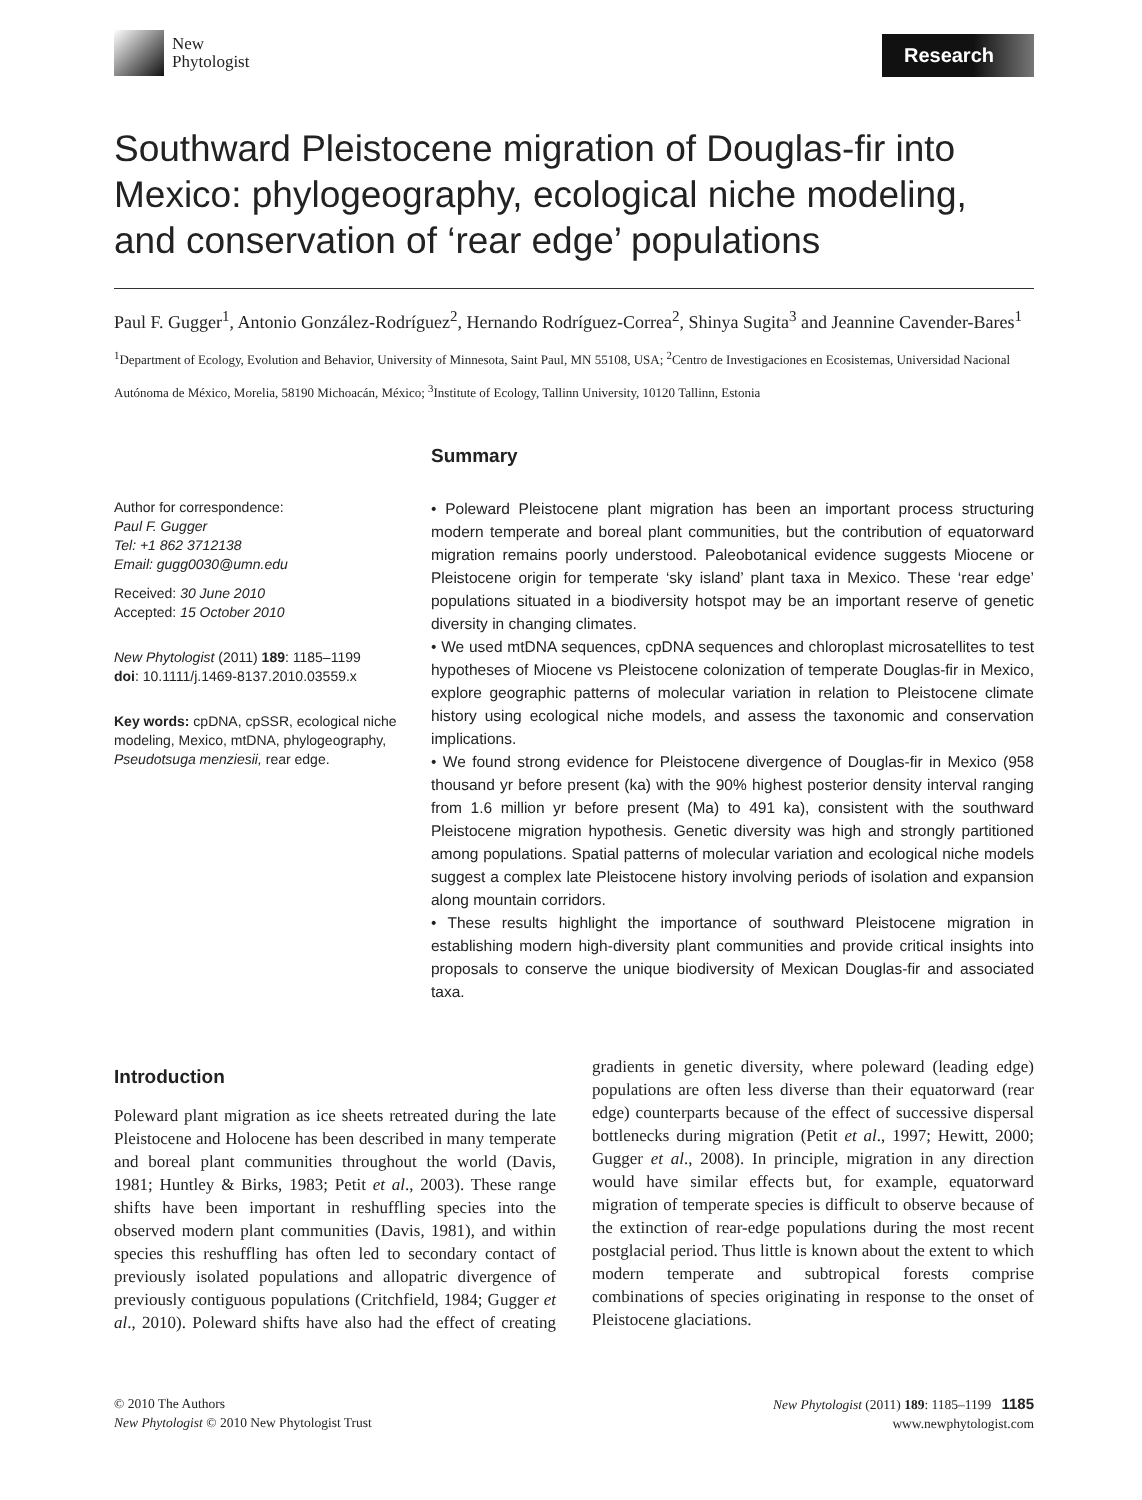New
Phytologist
Research
Southward Pleistocene migration of Douglas-fir into Mexico: phylogeography, ecological niche modeling, and conservation of ‘rear edge’ populations
Paul F. Gugger<sup>1</sup>, Antonio González-Rodríguez<sup>2</sup>, Hernando Rodríguez-Correa<sup>2</sup>, Shinya Sugita<sup>3</sup> and Jeannine Cavender-Bares<sup>1</sup>
<sup>1</sup> Department of Ecology, Evolution and Behavior, University of Minnesota, Saint Paul, MN 55108, USA; <sup>2</sup>Centro de Investigaciones en Ecosistemas, Universidad Nacional Autónoma de México, Morelia, 58190 Michoacán, México; <sup>3</sup>Institute of Ecology, Tallinn University, 10120 Tallinn, Estonia
Author for correspondence:
Paul F. Gugger
Tel: +1 862 3712138
Email: gugg0030@umn.edu
Received: 30 June 2010
Accepted: 15 October 2010
New Phytologist (2011) 189: 1185–1199
doi: 10.1111/j.1469-8137.2010.03559.x
Key words: cpDNA, cpSSR, ecological niche modeling, Mexico, mtDNA, phylogeography, Pseudotsuga menziesii, rear edge.
Summary
• Poleward Pleistocene plant migration has been an important process structuring modern temperate and boreal plant communities, but the contribution of equatorward migration remains poorly understood. Paleobotanical evidence suggests Miocene or Pleistocene origin for temperate ‘sky island’ plant taxa in Mexico. These ‘rear edge’ populations situated in a biodiversity hotspot may be an important reserve of genetic diversity in changing climates.
• We used mtDNA sequences, cpDNA sequences and chloroplast microsatellites to test hypotheses of Miocene vs Pleistocene colonization of temperate Douglas-fir in Mexico, explore geographic patterns of molecular variation in relation to Pleistocene climate history using ecological niche models, and assess the taxonomic and conservation implications.
• We found strong evidence for Pleistocene divergence of Douglas-fir in Mexico (958 thousand yr before present (ka) with the 90% highest posterior density interval ranging from 1.6 million yr before present (Ma) to 491 ka), consistent with the southward Pleistocene migration hypothesis. Genetic diversity was high and strongly partitioned among populations. Spatial patterns of molecular variation and ecological niche models suggest a complex late Pleistocene history involving periods of isolation and expansion along mountain corridors.
• These results highlight the importance of southward Pleistocene migration in establishing modern high-diversity plant communities and provide critical insights into proposals to conserve the unique biodiversity of Mexican Douglas-fir and associated taxa.
Introduction
Poleward plant migration as ice sheets retreated during the late Pleistocene and Holocene has been described in many temperate and boreal plant communities throughout the world (Davis, 1981; Huntley & Birks, 1983; Petit et al., 2003). These range shifts have been important in reshuffling species into the observed modern plant communities (Davis, 1981), and within species this reshuffling has often led to secondary contact of previously isolated populations and allopatric divergence of previously contiguous populations (Critchfield, 1984; Gugger et al., 2010). Poleward shifts have also had the effect of creating gradients in genetic diversity, where poleward (leading edge) populations are often less diverse than their equatorward (rear edge) counterparts because of the effect of successive dispersal bottlenecks during migration (Petit et al., 1997; Hewitt, 2000; Gugger et al., 2008). In principle, migration in any direction would have similar effects but, for example, equatorward migration of temperate species is difficult to observe because of the extinction of rear-edge populations during the most recent postglacial period. Thus little is known about the extent to which modern temperate and subtropical forests comprise combinations of species originating in response to the onset of Pleistocene glaciations.
© 2010 The Authors
New Phytologist © 2010 New Phytologist Trust
New Phytologist (2011) 189: 1185–1199 1185
www.newphytologist.com